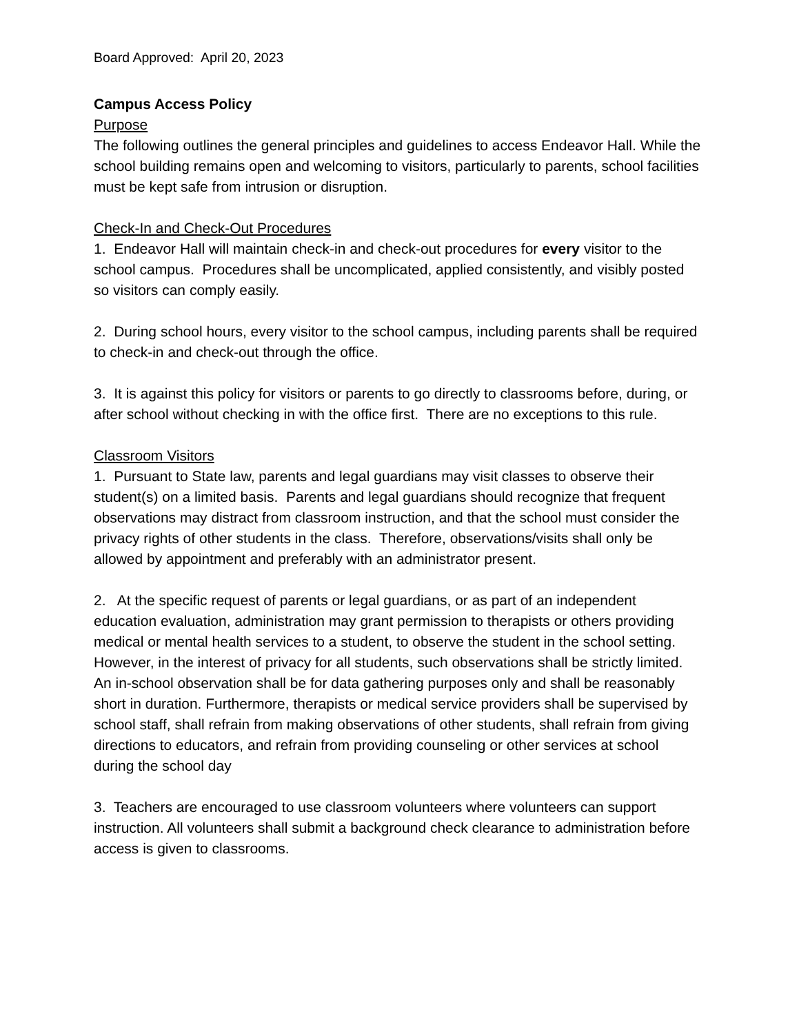Board Approved: April 20, 2023
Campus Access Policy
Purpose
The following outlines the general principles and guidelines to access Endeavor Hall. While the school building remains open and welcoming to visitors, particularly to parents, school facilities must be kept safe from intrusion or disruption.
Check-In and Check-Out Procedures
1. Endeavor Hall will maintain check-in and check-out procedures for every visitor to the school campus. Procedures shall be uncomplicated, applied consistently, and visibly posted so visitors can comply easily.
2. During school hours, every visitor to the school campus, including parents shall be required to check-in and check-out through the office.
3. It is against this policy for visitors or parents to go directly to classrooms before, during, or after school without checking in with the office first. There are no exceptions to this rule.
Classroom Visitors
1. Pursuant to State law, parents and legal guardians may visit classes to observe their student(s) on a limited basis. Parents and legal guardians should recognize that frequent observations may distract from classroom instruction, and that the school must consider the privacy rights of other students in the class. Therefore, observations/visits shall only be allowed by appointment and preferably with an administrator present.
2. At the specific request of parents or legal guardians, or as part of an independent education evaluation, administration may grant permission to therapists or others providing medical or mental health services to a student, to observe the student in the school setting. However, in the interest of privacy for all students, such observations shall be strictly limited. An in-school observation shall be for data gathering purposes only and shall be reasonably short in duration. Furthermore, therapists or medical service providers shall be supervised by school staff, shall refrain from making observations of other students, shall refrain from giving directions to educators, and refrain from providing counseling or other services at school during the school day
3. Teachers are encouraged to use classroom volunteers where volunteers can support instruction. All volunteers shall submit a background check clearance to administration before access is given to classrooms.